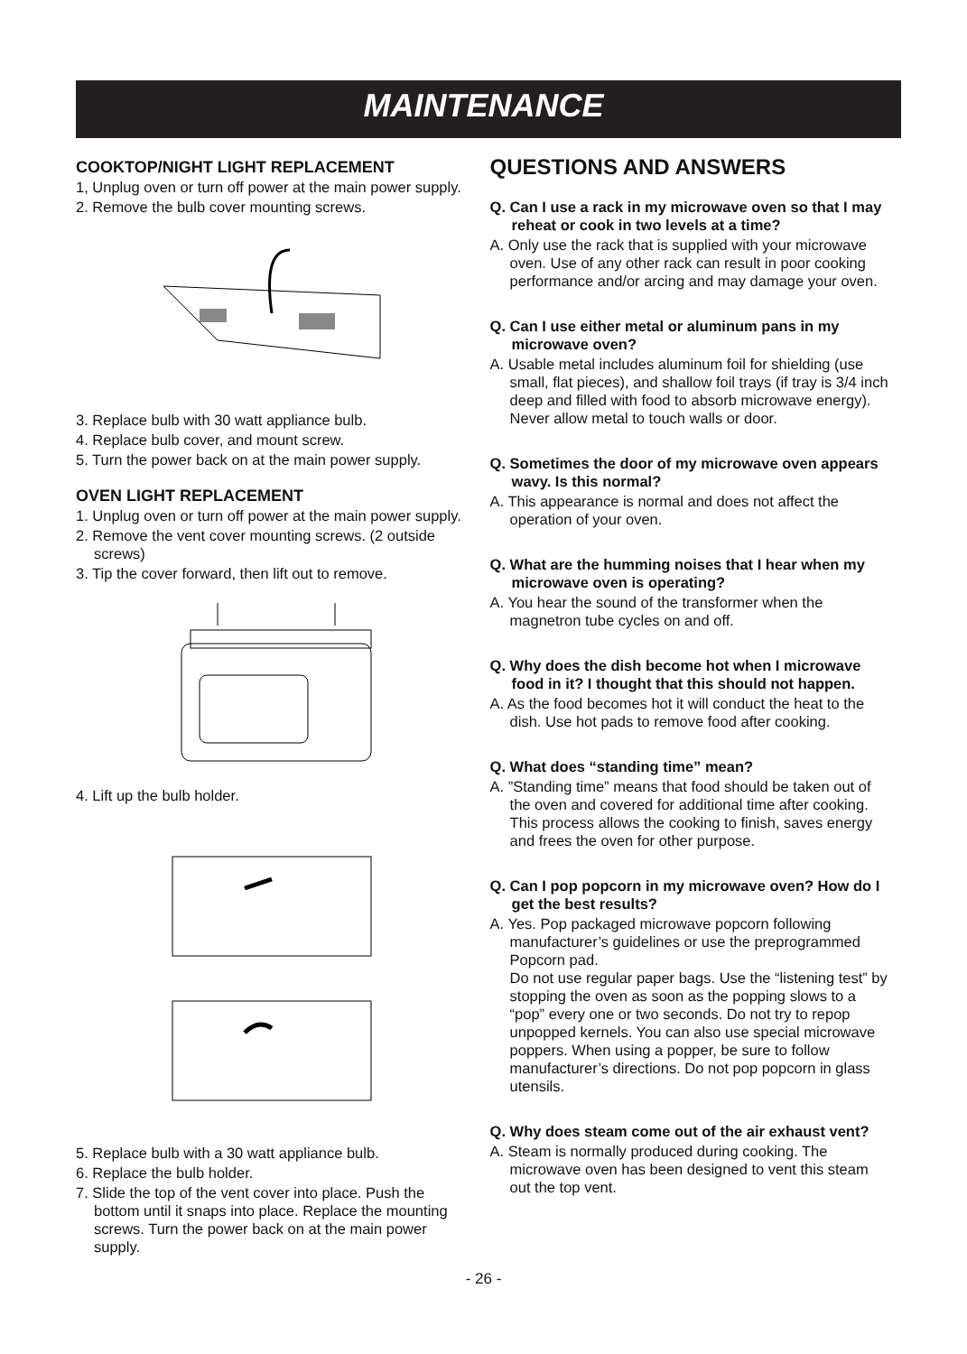MAINTENANCE
COOKTOP/NIGHT LIGHT REPLACEMENT
1, Unplug oven or turn off power at the main power supply.
2. Remove the bulb cover mounting screws.
3. Replace bulb with 30 watt appliance bulb.
4. Replace bulb cover, and mount screw.
5. Turn the power back on at the main power supply.
OVEN LIGHT REPLACEMENT
1. Unplug oven or turn off power at the main power supply.
2. Remove the vent cover mounting screws. (2 outside screws)
3. Tip the cover forward, then lift out to remove.
4. Lift up the bulb holder.
5. Replace bulb with a 30 watt appliance bulb.
6. Replace the bulb holder.
7. Slide the top of the vent cover into place. Push the bottom until it snaps into place. Replace the mounting screws. Turn the power back on at the main power supply.
QUESTIONS AND ANSWERS
Q. Can I use a rack in my microwave oven so that I may reheat or cook in two levels at a time?
A. Only use the rack that is supplied with your microwave oven. Use of any other rack can result in poor cooking performance and/or arcing and may damage your oven.
Q. Can I use either metal or aluminum pans in my microwave oven?
A. Usable metal includes aluminum foil for shielding (use small, flat pieces), and shallow foil trays (if tray is 3/4 inch deep and filled with food to absorb microwave energy). Never allow metal to touch walls or door.
Q. Sometimes the door of my microwave oven appears wavy. Is this normal?
A. This appearance is normal and does not affect the operation of your oven.
Q. What are the humming noises that I hear when my microwave oven is operating?
A. You hear the sound of the transformer when the magnetron tube cycles on and off.
Q. Why does the dish become hot when I microwave food in it? I thought that this should not happen.
A. As the food becomes hot it will conduct the heat to the dish. Use hot pads to remove food after cooking.
Q. What does “standing time” mean?
A. ”Standing time” means that food should be taken out of the oven and covered for additional time after cooking. This process allows the cooking to finish, saves energy and frees the oven for other purpose.
Q. Can I pop popcorn in my microwave oven? How do I get the best results?
A. Yes. Pop packaged microwave popcorn following manufacturer’s guidelines or use the preprogrammed Popcorn pad.
Do not use regular paper bags. Use the “listening test” by stopping the oven as soon as the popping slows to a “pop” every one or two seconds. Do not try to repop unpopped kernels. You can also use special microwave poppers. When using a popper, be sure to follow manufacturer’s directions. Do not pop popcorn in glass utensils.
Q. Why does steam come out of the air exhaust vent?
A. Steam is normally produced during cooking. The microwave oven has been designed to vent this steam out the top vent.
- 26 -